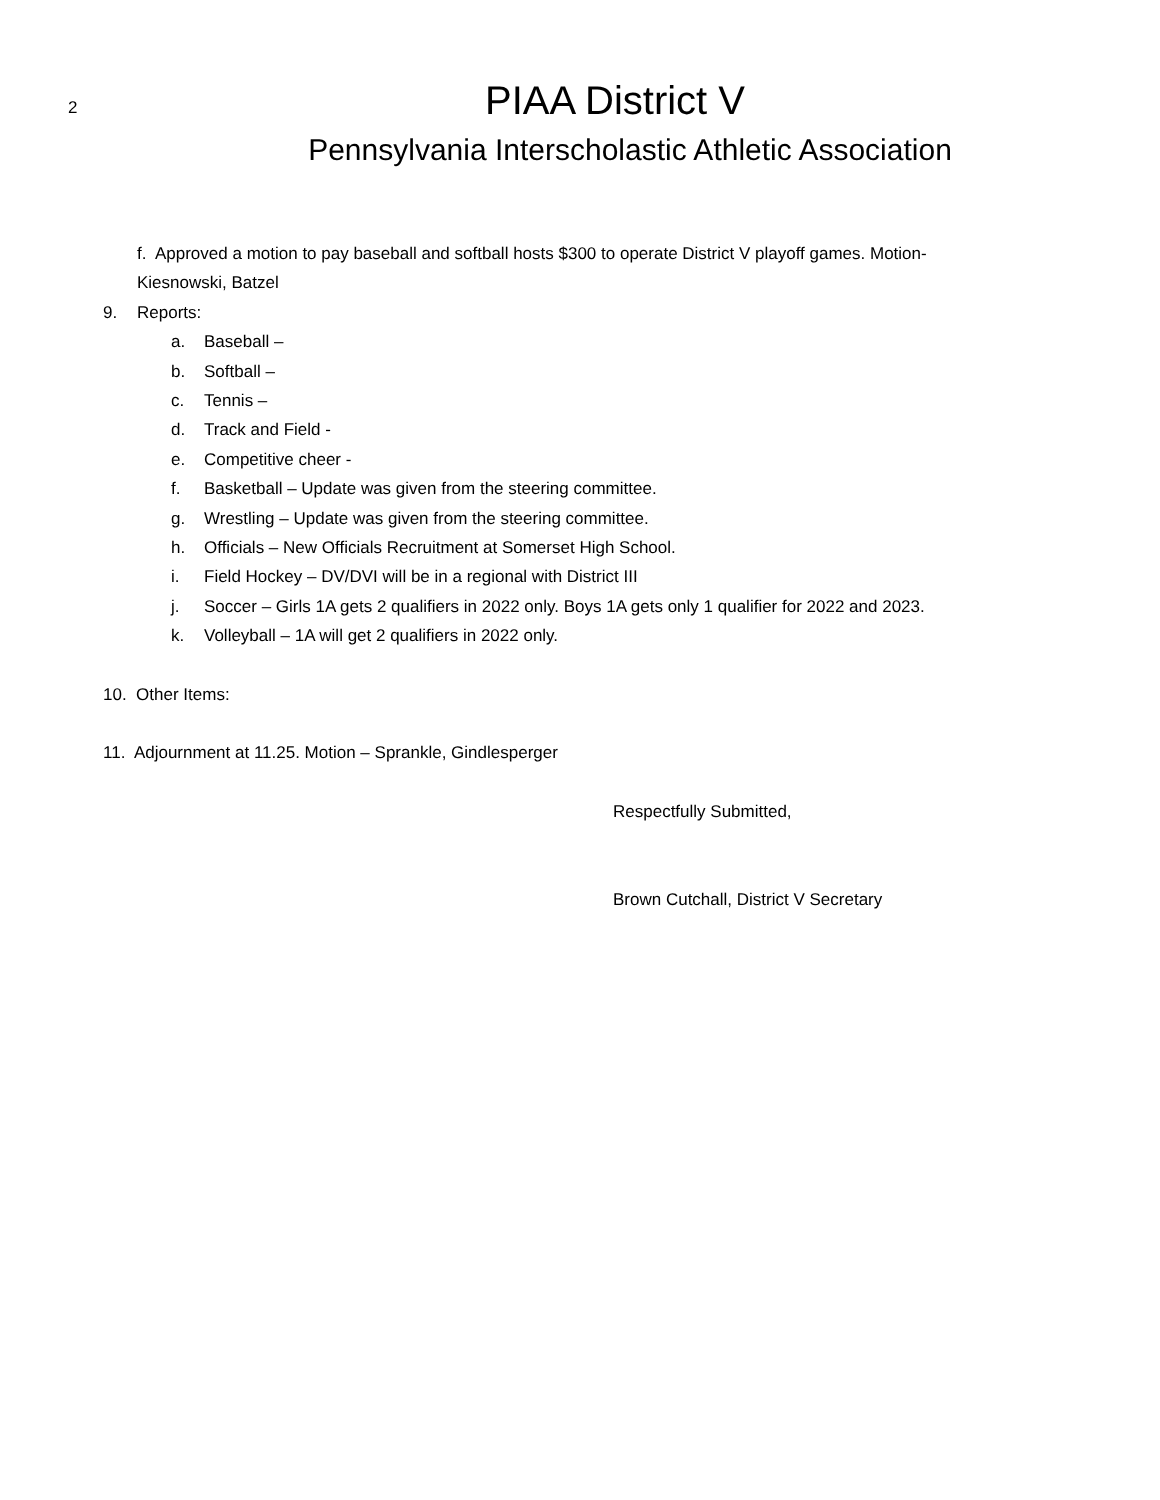2
PIAA District V
Pennsylvania Interscholastic Athletic Association
f. Approved a motion to pay baseball and softball hosts $300 to operate District V playoff games. Motion-
Kiesnowski, Batzel
9. Reports:
a. Baseball –
b. Softball –
c. Tennis –
d. Track and Field -
e. Competitive cheer -
f. Basketball – Update was given from the steering committee.
g. Wrestling – Update was given from the steering committee.
h. Officials – New Officials Recruitment at Somerset High School.
i. Field Hockey – DV/DVI will be in a regional with District III
j. Soccer – Girls 1A gets 2 qualifiers in 2022 only. Boys 1A gets only 1 qualifier for 2022 and 2023.
k. Volleyball – 1A will get 2 qualifiers in 2022 only.
10. Other Items:
11. Adjournment at 11.25. Motion – Sprankle, Gindlesperger
Respectfully Submitted,
Brown Cutchall, District V Secretary